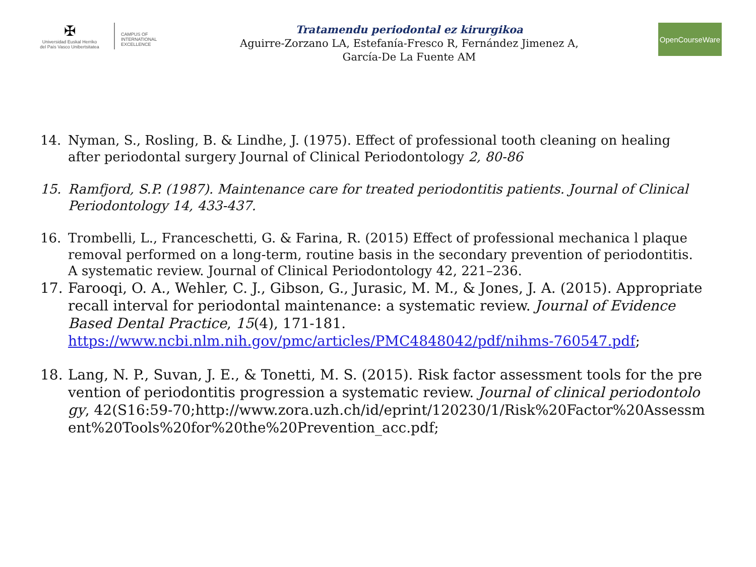✠
Universidad Euskal Herriko
del País Vasco Unibertsitatea
CAMPUS OF
INTERNATIONAL
EXCELLENCE
Tratamendu periodontal ez kirurgikoa
Aguirre-Zorzano LA, Estefanía-Fresco R, Fernández Jimenez A,
García-De La Fuente AM
OpenCourseWare
14. Nyman, S., Rosling, B. & Lindhe, J. (1975). Effect of professional tooth cleaning on healing after periodontal surgery Journal of Clinical Periodontology 2, 80-86
15. Ramfjord, S.P. (1987). Maintenance care for treated periodontitis patients. Journal of Clinical Periodontology 14, 433-437.
16. Trombelli, L., Franceschetti, G. & Farina, R. (2015) Effect of professional mechanica l plaque removal performed on a long-term, routine basis in the secondary prevention of periodontitis. A systematic review. Journal of Clinical Periodontology 42, 221–236.
17. Farooqi, O. A., Wehler, C. J., Gibson, G., Jurasic, M. M., & Jones, J. A. (2015). Appropriate recall interval for periodontal maintenance: a systematic review. Journal of Evidence Based Dental Practice, 15(4), 171-181. https://www.ncbi.nlm.nih.gov/pmc/articles/PMC4848042/pdf/nihms-760547.pdf;
18. Lang, N. P., Suvan, J. E., & Tonetti, M. S. (2015). Risk factor assessment tools for the prevention of periodontitis progression a systematic review. Journal of clinical periodontology, 42(S16:59-70;http://www.zora.uzh.ch/id/eprint/120230/1/Risk%20Factor%20Assessment%20Tools%20for%20the%20Prevention_acc.pdf;